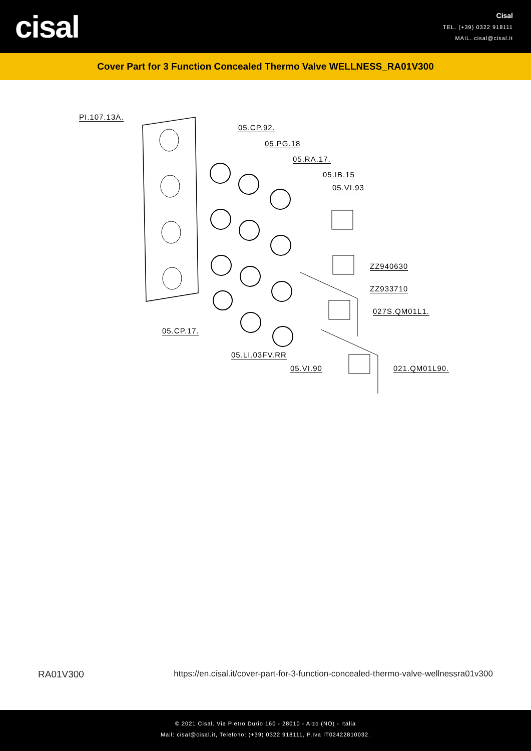cisal
Cisal
TEL. (+39) 0322 918111
MAIL. cisal@cisal.it
Cover Part for 3 Function Concealed Thermo Valve WELLNESS_RA01V300
PI.107.13A.
05.CP.92.
05.PG.18
05.RA.17.
05.IB.15
05.VI.93
ZZ940630
ZZ933710
027S.QM01L1.
05.CP.17.
05.LI.03FV.RR
05.VI.90 021.QM01L90.
RA01V300 https://en.cisal.it/cover-part-for-3-function-concealed-thermo-valve-wellnessra01v300
© 2021 Cisal. Via Pietro Durio 160 - 28010 - Alzo (NO) - Italia
Mail: cisal@cisal.it, Telefono: (+39) 0322 918111, P.Iva IT02422810032.